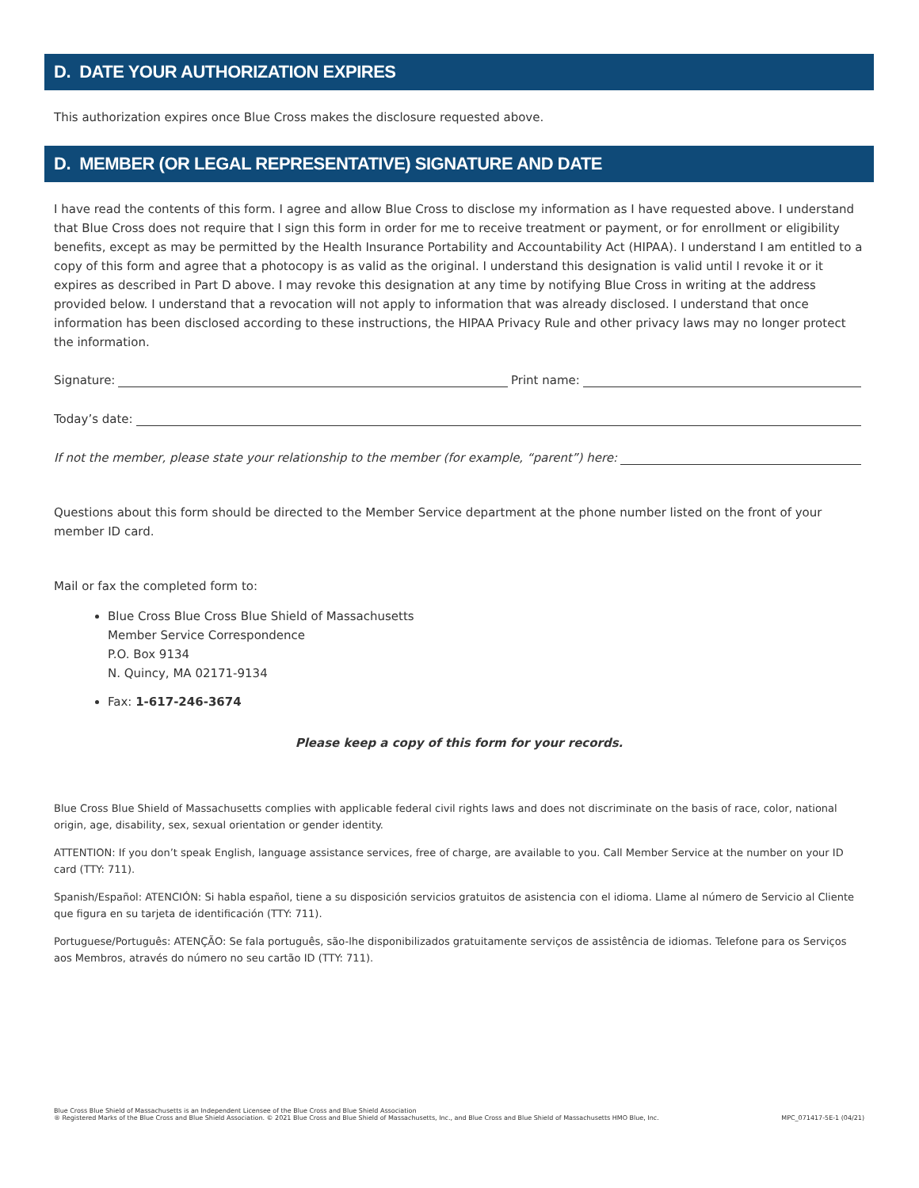D. DATE YOUR AUTHORIZATION EXPIRES
This authorization expires once Blue Cross makes the disclosure requested above.
D. MEMBER (OR LEGAL REPRESENTATIVE) SIGNATURE AND DATE
I have read the contents of this form. I agree and allow Blue Cross to disclose my information as I have requested above. I understand that Blue Cross does not require that I sign this form in order for me to receive treatment or payment, or for enrollment or eligibility benefits, except as may be permitted by the Health Insurance Portability and Accountability Act (HIPAA). I understand I am entitled to a copy of this form and agree that a photocopy is as valid as the original. I understand this designation is valid until I revoke it or it expires as described in Part D above. I may revoke this designation at any time by notifying Blue Cross in writing at the address provided below. I understand that a revocation will not apply to information that was already disclosed. I understand that once information has been disclosed according to these instructions, the HIPAA Privacy Rule and other privacy laws may no longer protect the information.
Signature: Print name:
Today’s date:
If not the member, please state your relationship to the member (for example, “parent”) here:
Questions about this form should be directed to the Member Service department at the phone number listed on the front of your member ID card.
Mail or fax the completed form to:
Blue Cross Blue Cross Blue Shield of Massachusetts
Member Service Correspondence
P.O. Box 9134
N. Quincy, MA 02171-9134
Fax: 1-617-246-3674
Please keep a copy of this form for your records.
Blue Cross Blue Shield of Massachusetts complies with applicable federal civil rights laws and does not discriminate on the basis of race, color, national origin, age, disability, sex, sexual orientation or gender identity.
ATTENTION: If you don’t speak English, language assistance services, free of charge, are available to you. Call Member Service at the number on your ID card (TTY: 711).
Spanish/Español: ATENCIÓN: Si habla español, tiene a su disposición servicios gratuitos de asistencia con el idioma. Llame al número de Servicio al Cliente que figura en su tarjeta de identificación (TTY: 711).
Portuguese/Português: ATENÇÃO: Se fala português, são-lhe disponibilizados gratuitamente serviços de assistência de idiomas. Telefone para os Serviços aos Membros, através do número no seu cartão ID (TTY: 711).
Blue Cross Blue Shield of Massachusetts is an Independent Licensee of the Blue Cross and Blue Shield Association
® Registered Marks of the Blue Cross and Blue Shield Association. © 2021 Blue Cross and Blue Shield of Massachusetts, Inc., and Blue Cross and Blue Shield of Massachusetts HMO Blue, Inc.
MPC_071417-5E-1 (04/21)